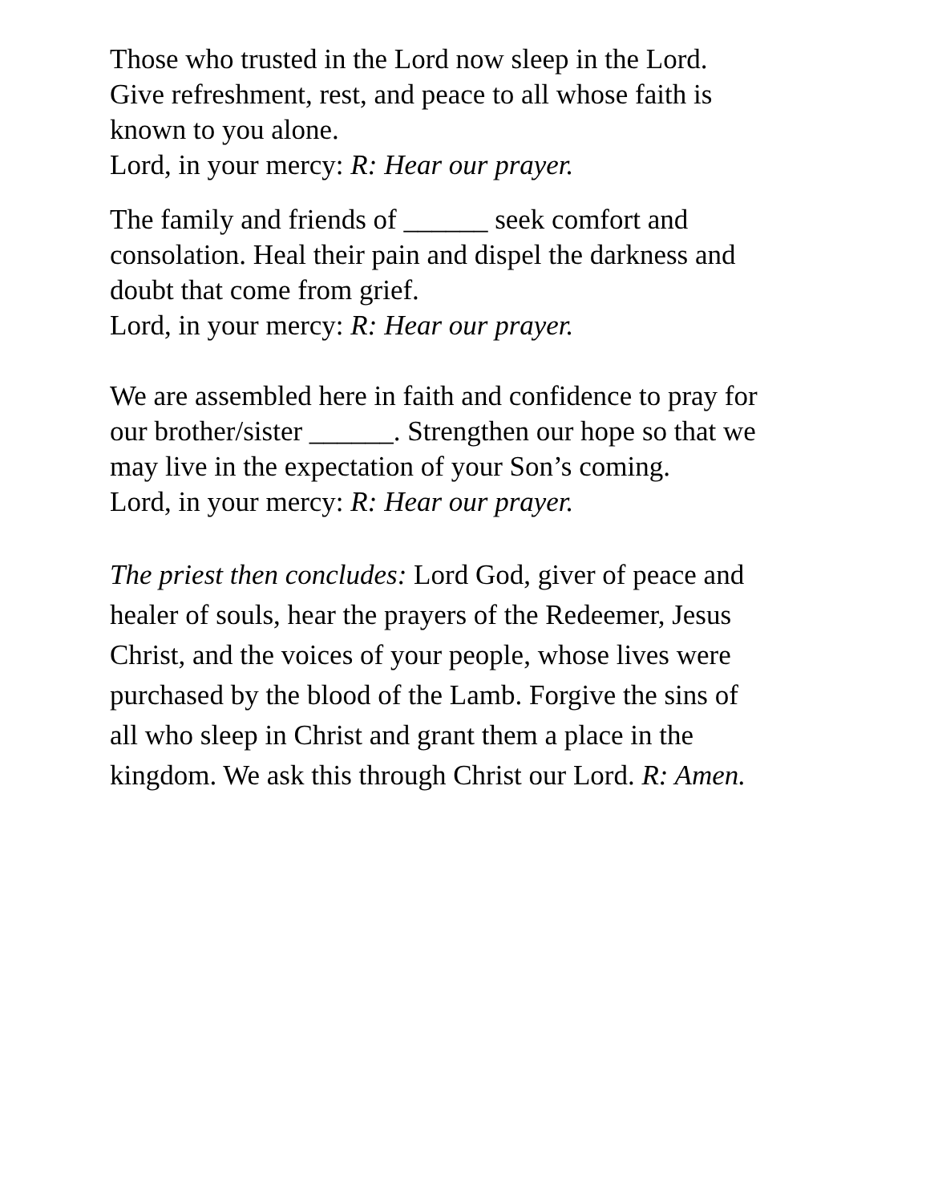Those who trusted in the Lord now sleep in the Lord.
Give refreshment, rest, and peace to all whose faith is
known to you alone.
Lord, in your mercy: R: Hear our prayer.
The family and friends of ______ seek comfort and
consolation. Heal their pain and dispel the darkness and
doubt that come from grief.
Lord, in your mercy: R: Hear our prayer.
We are assembled here in faith and confidence to pray for
our brother/sister ______. Strengthen our hope so that we
may live in the expectation of your Son’s coming.
Lord, in your mercy: R: Hear our prayer.
The priest then concludes: Lord God, giver of peace and
healer of souls, hear the prayers of the Redeemer, Jesus
Christ, and the voices of your people, whose lives were
purchased by the blood of the Lamb. Forgive the sins of
all who sleep in Christ and grant them a place in the
kingdom. We ask this through Christ our Lord. R: Amen.